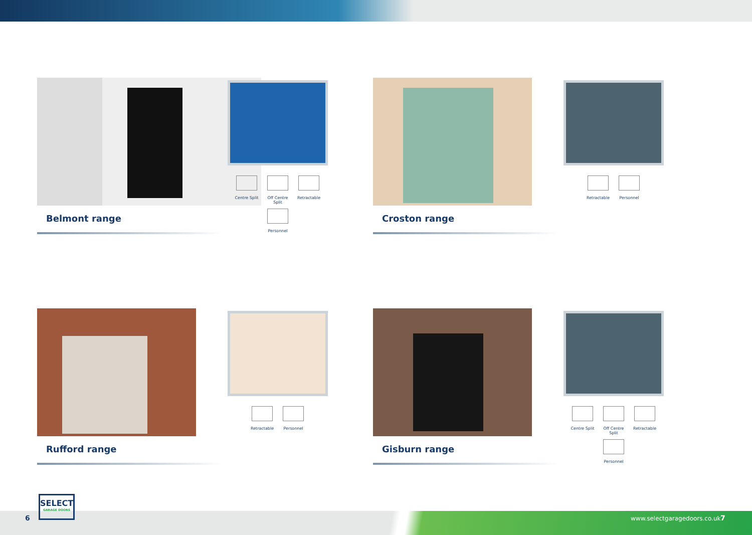Centre Split
Off Centre Split
Retractable
Personnel
Belmont range
Retractable
Personnel
Croston range
Retractable
Personnel
Rufford range
Centre Split
Off Centre Split
Retractable
Personnel
Gisburn range
SELECT
GARAGE DOORS
6 www.selectgaragedoors.co.uk 7